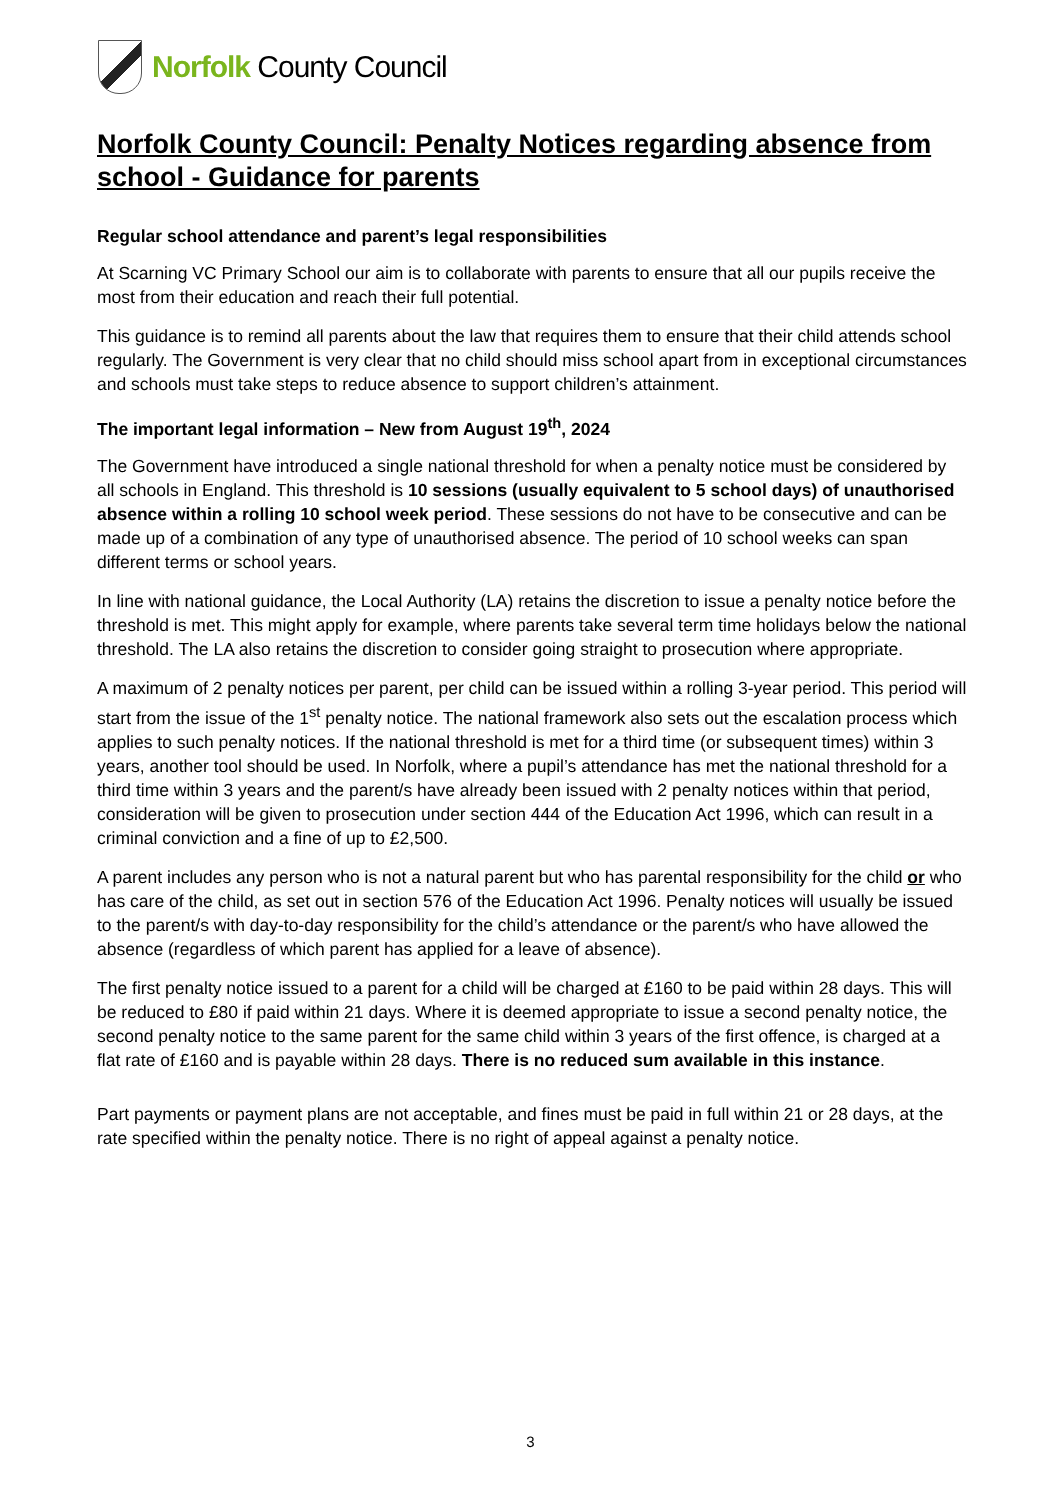Norfolk County Council
Norfolk County Council: Penalty Notices regarding absence from school - Guidance for parents
Regular school attendance and parent’s legal responsibilities
At Scarning VC Primary School our aim is to collaborate with parents to ensure that all our pupils receive the most from their education and reach their full potential.
This guidance is to remind all parents about the law that requires them to ensure that their child attends school regularly. The Government is very clear that no child should miss school apart from in exceptional circumstances and schools must take steps to reduce absence to support children’s attainment.
The important legal information – New from August 19<sup>th</sup>, 2024
The Government have introduced a single national threshold for when a penalty notice must be considered by all schools in England. This threshold is 10 sessions (usually equivalent to 5 school days) of unauthorised absence within a rolling 10 school week period. These sessions do not have to be consecutive and can be made up of a combination of any type of unauthorised absence. The period of 10 school weeks can span different terms or school years.
In line with national guidance, the Local Authority (LA) retains the discretion to issue a penalty notice before the threshold is met. This might apply for example, where parents take several term time holidays below the national threshold. The LA also retains the discretion to consider going straight to prosecution where appropriate.
A maximum of 2 penalty notices per parent, per child can be issued within a rolling 3-year period. This period will start from the issue of the 1<sup>st</sup> penalty notice. The national framework also sets out the escalation process which applies to such penalty notices. If the national threshold is met for a third time (or subsequent times) within 3 years, another tool should be used. In Norfolk, where a pupil’s attendance has met the national threshold for a third time within 3 years and the parent/s have already been issued with 2 penalty notices within that period, consideration will be given to prosecution under section 444 of the Education Act 1996, which can result in a criminal conviction and a fine of up to £2,500.
A parent includes any person who is not a natural parent but who has parental responsibility for the child or who has care of the child, as set out in section 576 of the Education Act 1996. Penalty notices will usually be issued to the parent/s with day-to-day responsibility for the child’s attendance or the parent/s who have allowed the absence (regardless of which parent has applied for a leave of absence).
The first penalty notice issued to a parent for a child will be charged at £160 to be paid within 28 days. This will be reduced to £80 if paid within 21 days. Where it is deemed appropriate to issue a second penalty notice, the second penalty notice to the same parent for the same child within 3 years of the first offence, is charged at a flat rate of £160 and is payable within 28 days. There is no reduced sum available in this instance.
Part payments or payment plans are not acceptable, and fines must be paid in full within 21 or 28 days, at the rate specified within the penalty notice. There is no right of appeal against a penalty notice.
3